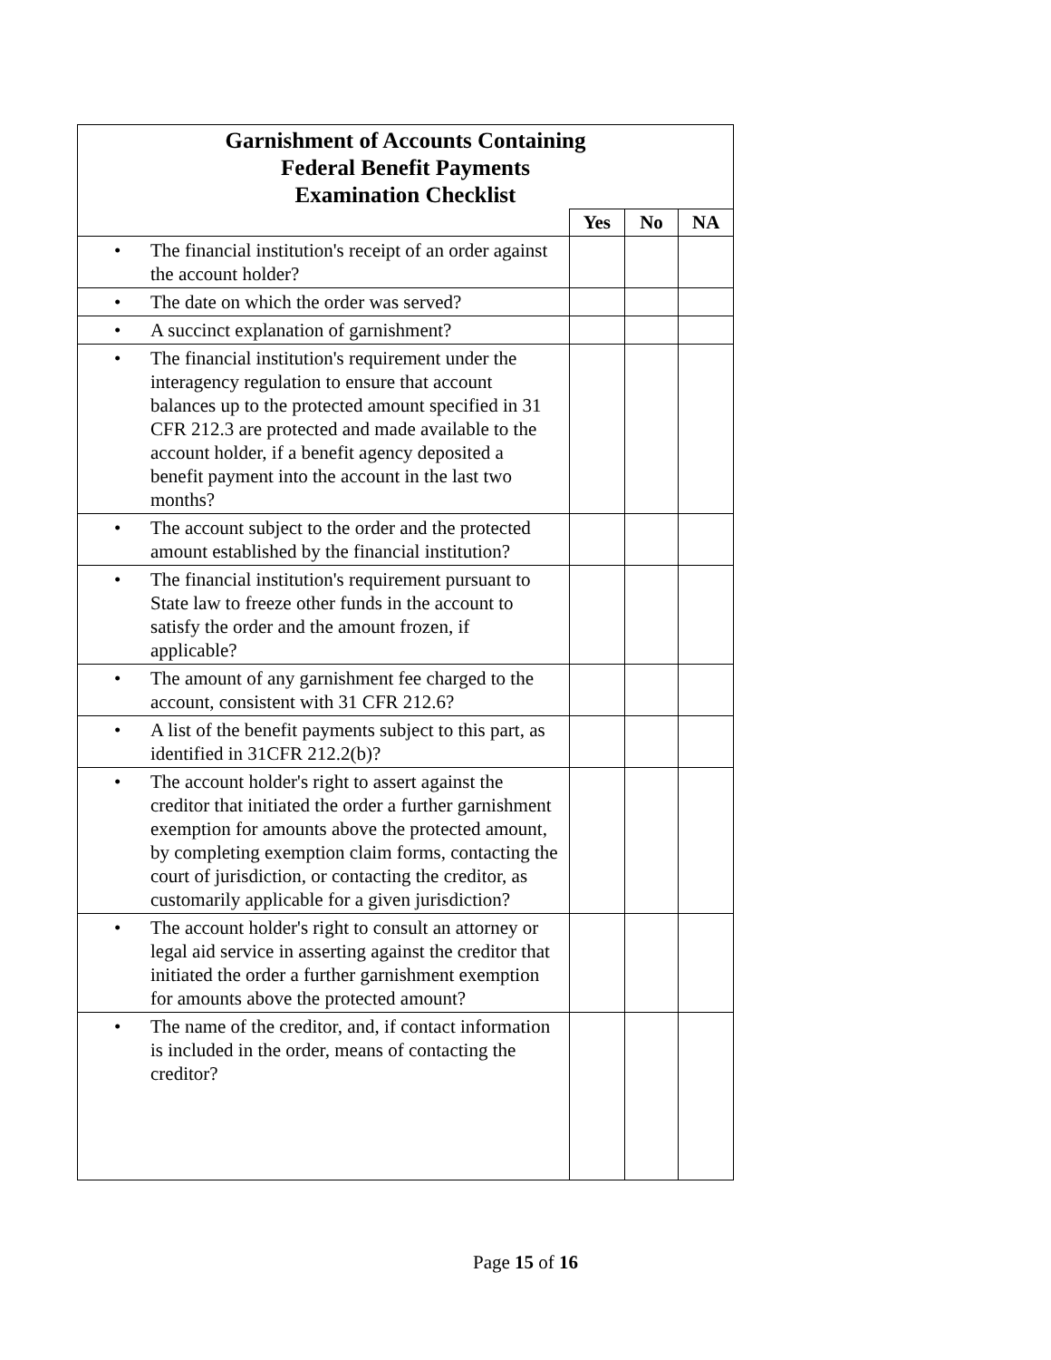| Garnishment of Accounts Containing Federal Benefit Payments Examination Checklist | | | |
| --- | --- | --- | --- |
| | Yes | No | NA |
| • The financial institution's receipt of an order against the account holder? | | | |
| • The date on which the order was served? | | | |
| • A succinct explanation of garnishment? | | | |
| • The financial institution's requirement under the interagency regulation to ensure that account balances up to the protected amount specified in 31 CFR 212.3 are protected and made available to the account holder, if a benefit agency deposited a benefit payment into the account in the last two months? | | | |
| • The account subject to the order and the protected amount established by the financial institution? | | | |
| • The financial institution's requirement pursuant to State law to freeze other funds in the account to satisfy the order and the amount frozen, if applicable? | | | |
| • The amount of any garnishment fee charged to the account, consistent with 31 CFR 212.6? | | | |
| • A list of the benefit payments subject to this part, as identified in 31CFR 212.2(b)? | | | |
| • The account holder's right to assert against the creditor that initiated the order a further garnishment exemption for amounts above the protected amount, by completing exemption claim forms, contacting the court of jurisdiction, or contacting the creditor, as customarily applicable for a given jurisdiction? | | | |
| • The account holder's right to consult an attorney or legal aid service in asserting against the creditor that initiated the order a further garnishment exemption for amounts above the protected amount? | | | |
| • The name of the creditor, and, if contact information is included in the order, means of contacting the creditor? | | | |
Page 15 of 16